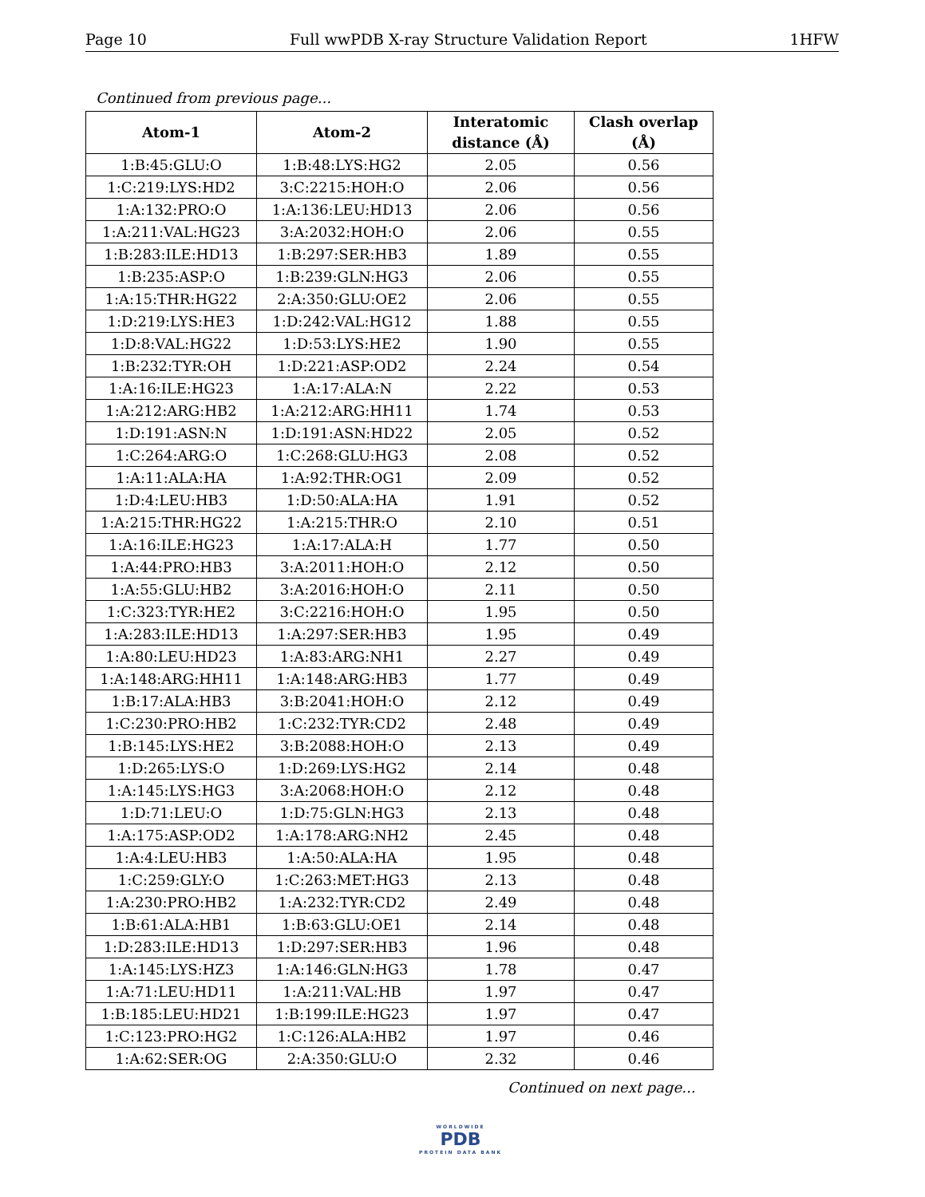Page 10 Full wwPDB X-ray Structure Validation Report 1HFW
Continued from previous page...
| Atom-1 | Atom-2 | Interatomic distance (Å) | Clash overlap (Å) |
| --- | --- | --- | --- |
| 1:B:45:GLU:O | 1:B:48:LYS:HG2 | 2.05 | 0.56 |
| 1:C:219:LYS:HD2 | 3:C:2215:HOH:O | 2.06 | 0.56 |
| 1:A:132:PRO:O | 1:A:136:LEU:HD13 | 2.06 | 0.56 |
| 1:A:211:VAL:HG23 | 3:A:2032:HOH:O | 2.06 | 0.55 |
| 1:B:283:ILE:HD13 | 1:B:297:SER:HB3 | 1.89 | 0.55 |
| 1:B:235:ASP:O | 1:B:239:GLN:HG3 | 2.06 | 0.55 |
| 1:A:15:THR:HG22 | 2:A:350:GLU:OE2 | 2.06 | 0.55 |
| 1:D:219:LYS:HE3 | 1:D:242:VAL:HG12 | 1.88 | 0.55 |
| 1:D:8:VAL:HG22 | 1:D:53:LYS:HE2 | 1.90 | 0.55 |
| 1:B:232:TYR:OH | 1:D:221:ASP:OD2 | 2.24 | 0.54 |
| 1:A:16:ILE:HG23 | 1:A:17:ALA:N | 2.22 | 0.53 |
| 1:A:212:ARG:HB2 | 1:A:212:ARG:HH11 | 1.74 | 0.53 |
| 1:D:191:ASN:N | 1:D:191:ASN:HD22 | 2.05 | 0.52 |
| 1:C:264:ARG:O | 1:C:268:GLU:HG3 | 2.08 | 0.52 |
| 1:A:11:ALA:HA | 1:A:92:THR:OG1 | 2.09 | 0.52 |
| 1:D:4:LEU:HB3 | 1:D:50:ALA:HA | 1.91 | 0.52 |
| 1:A:215:THR:HG22 | 1:A:215:THR:O | 2.10 | 0.51 |
| 1:A:16:ILE:HG23 | 1:A:17:ALA:H | 1.77 | 0.50 |
| 1:A:44:PRO:HB3 | 3:A:2011:HOH:O | 2.12 | 0.50 |
| 1:A:55:GLU:HB2 | 3:A:2016:HOH:O | 2.11 | 0.50 |
| 1:C:323:TYR:HE2 | 3:C:2216:HOH:O | 1.95 | 0.50 |
| 1:A:283:ILE:HD13 | 1:A:297:SER:HB3 | 1.95 | 0.49 |
| 1:A:80:LEU:HD23 | 1:A:83:ARG:NH1 | 2.27 | 0.49 |
| 1:A:148:ARG:HH11 | 1:A:148:ARG:HB3 | 1.77 | 0.49 |
| 1:B:17:ALA:HB3 | 3:B:2041:HOH:O | 2.12 | 0.49 |
| 1:C:230:PRO:HB2 | 1:C:232:TYR:CD2 | 2.48 | 0.49 |
| 1:B:145:LYS:HE2 | 3:B:2088:HOH:O | 2.13 | 0.49 |
| 1:D:265:LYS:O | 1:D:269:LYS:HG2 | 2.14 | 0.48 |
| 1:A:145:LYS:HG3 | 3:A:2068:HOH:O | 2.12 | 0.48 |
| 1:D:71:LEU:O | 1:D:75:GLN:HG3 | 2.13 | 0.48 |
| 1:A:175:ASP:OD2 | 1:A:178:ARG:NH2 | 2.45 | 0.48 |
| 1:A:4:LEU:HB3 | 1:A:50:ALA:HA | 1.95 | 0.48 |
| 1:C:259:GLY:O | 1:C:263:MET:HG3 | 2.13 | 0.48 |
| 1:A:230:PRO:HB2 | 1:A:232:TYR:CD2 | 2.49 | 0.48 |
| 1:B:61:ALA:HB1 | 1:B:63:GLU:OE1 | 2.14 | 0.48 |
| 1:D:283:ILE:HD13 | 1:D:297:SER:HB3 | 1.96 | 0.48 |
| 1:A:145:LYS:HZ3 | 1:A:146:GLN:HG3 | 1.78 | 0.47 |
| 1:A:71:LEU:HD11 | 1:A:211:VAL:HB | 1.97 | 0.47 |
| 1:B:185:LEU:HD21 | 1:B:199:ILE:HG23 | 1.97 | 0.47 |
| 1:C:123:PRO:HG2 | 1:C:126:ALA:HB2 | 1.97 | 0.46 |
| 1:A:62:SER:OG | 2:A:350:GLU:O | 2.32 | 0.46 |
Continued on next page...
WORLDWIDE
PDB
PROTEIN DATA BANK